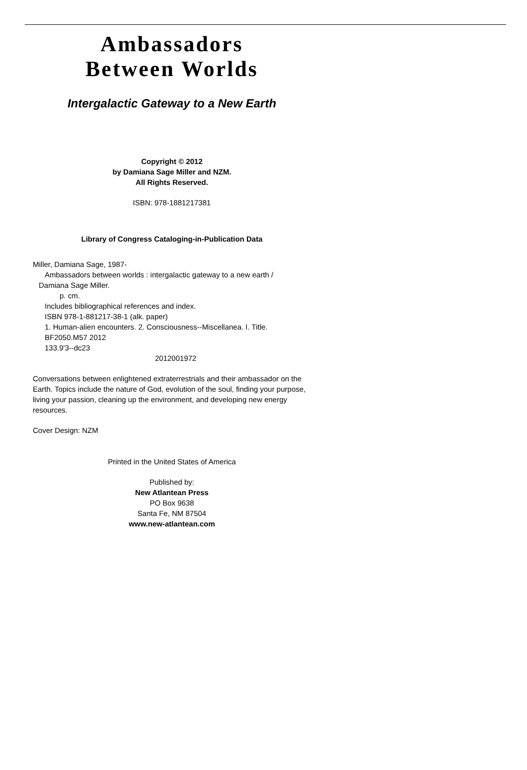Ambassadors
Between Worlds
Intergalactic Gateway to a New Earth
Copyright © 2012
by Damiana Sage Miller and NZM.
All Rights Reserved.
ISBN: 978-1881217381
Library of Congress Cataloging-in-Publication Data
Miller, Damiana Sage, 1987-
Ambassadors between worlds : intergalactic gateway to a new earth /
Damiana Sage Miller.
p. cm.
Includes bibliographical references and index.
ISBN 978-1-881217-38-1 (alk. paper)
1. Human-alien encounters. 2. Consciousness--Miscellanea. I. Title.
BF2050.M57 2012
133.9'3--dc23
2012001972
Conversations between enlightened extraterrestrials and their ambassador on the Earth. Topics include the nature of God, evolution of the soul, finding your purpose, living your passion, cleaning up the environment, and developing new energy resources.
Cover Design: NZM
Printed in the United States of America
Published by:
New Atlantean Press
PO Box 9638
Santa Fe, NM 87504
www.new-atlantean.com